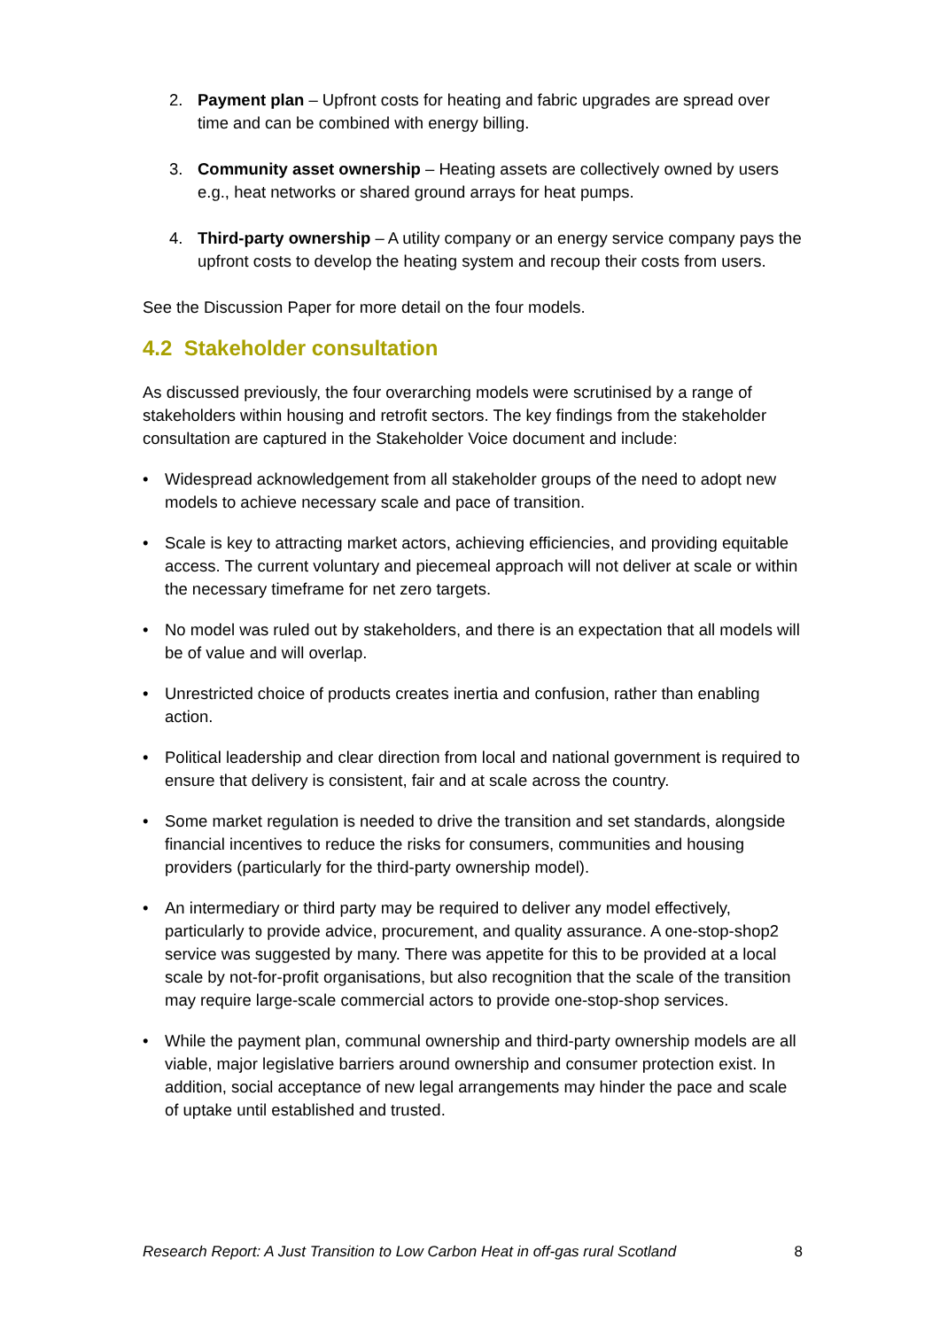2. Payment plan – Upfront costs for heating and fabric upgrades are spread over time and can be combined with energy billing.
3. Community asset ownership – Heating assets are collectively owned by users e.g., heat networks or shared ground arrays for heat pumps.
4. Third-party ownership – A utility company or an energy service company pays the upfront costs to develop the heating system and recoup their costs from users.
See the Discussion Paper for more detail on the four models.
4.2 Stakeholder consultation
As discussed previously, the four overarching models were scrutinised by a range of stakeholders within housing and retrofit sectors. The key findings from the stakeholder consultation are captured in the Stakeholder Voice document and include:
• Widespread acknowledgement from all stakeholder groups of the need to adopt new models to achieve necessary scale and pace of transition.
• Scale is key to attracting market actors, achieving efficiencies, and providing equitable access. The current voluntary and piecemeal approach will not deliver at scale or within the necessary timeframe for net zero targets.
• No model was ruled out by stakeholders, and there is an expectation that all models will be of value and will overlap.
• Unrestricted choice of products creates inertia and confusion, rather than enabling action.
• Political leadership and clear direction from local and national government is required to ensure that delivery is consistent, fair and at scale across the country.
• Some market regulation is needed to drive the transition and set standards, alongside financial incentives to reduce the risks for consumers, communities and housing providers (particularly for the third-party ownership model).
• An intermediary or third party may be required to deliver any model effectively, particularly to provide advice, procurement, and quality assurance. A one-stop-shop2 service was suggested by many. There was appetite for this to be provided at a local scale by not-for-profit organisations, but also recognition that the scale of the transition may require large-scale commercial actors to provide one-stop-shop services.
• While the payment plan, communal ownership and third-party ownership models are all viable, major legislative barriers around ownership and consumer protection exist. In addition, social acceptance of new legal arrangements may hinder the pace and scale of uptake until established and trusted.
Research Report: A Just Transition to Low Carbon Heat in off-gas rural Scotland 8